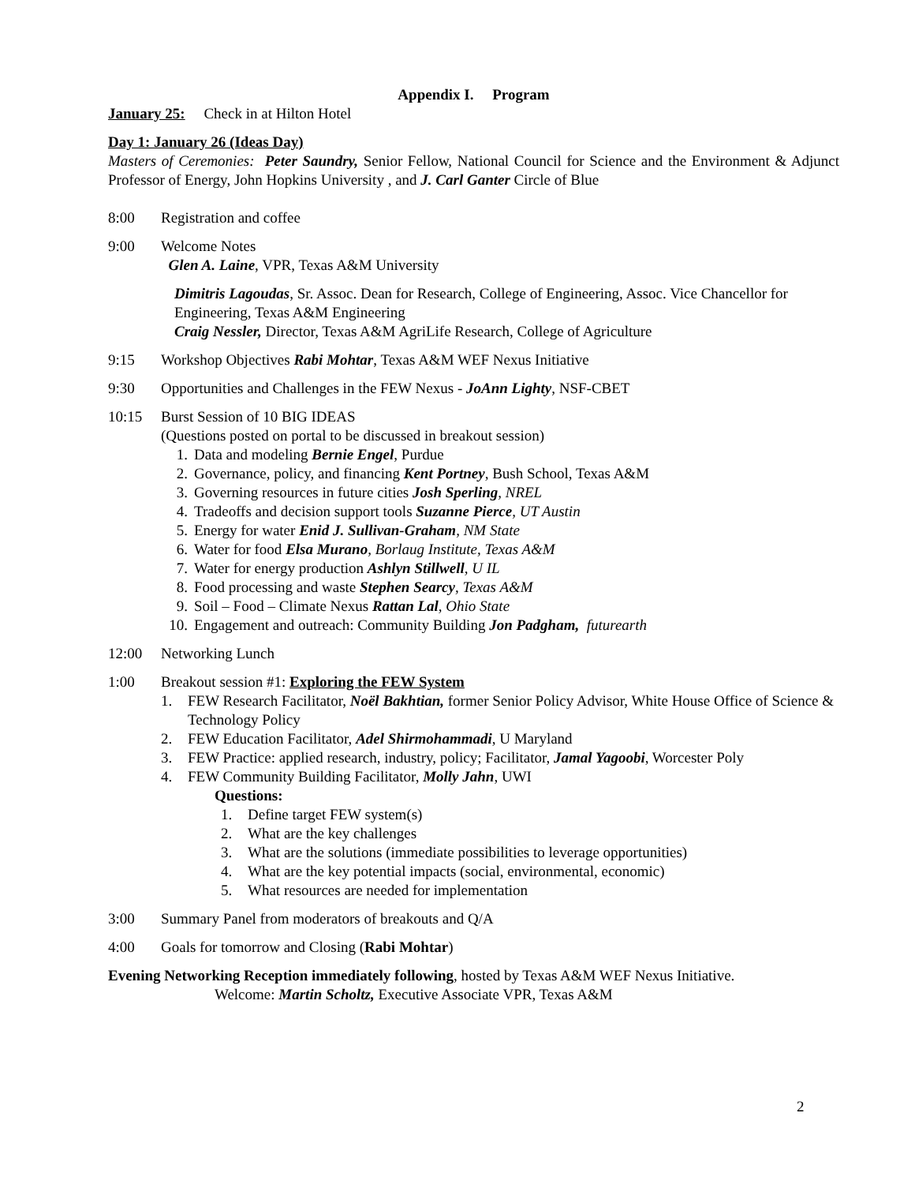Appendix I. Program
January 25: Check in at Hilton Hotel
Day 1: January 26 (Ideas Day)
Masters of Ceremonies: Peter Saundry, Senior Fellow, National Council for Science and the Environment & Adjunct Professor of Energy, John Hopkins University , and J. Carl Ganter Circle of Blue
8:00 Registration and coffee
9:00 Welcome Notes
Glen A. Laine, VPR, Texas A&M University
Dimitris Lagoudas, Sr. Assoc. Dean for Research, College of Engineering, Assoc. Vice Chancellor for Engineering, Texas A&M Engineering
Craig Nessler, Director, Texas A&M AgriLife Research, College of Agriculture
9:15 Workshop Objectives Rabi Mohtar, Texas A&M WEF Nexus Initiative
9:30 Opportunities and Challenges in the FEW Nexus - JoAnn Lighty, NSF-CBET
10:15 Burst Session of 10 BIG IDEAS
(Questions posted on portal to be discussed in breakout session)
1. Data and modeling Bernie Engel, Purdue
2. Governance, policy, and financing Kent Portney, Bush School, Texas A&M
3. Governing resources in future cities Josh Sperling, NREL
4. Tradeoffs and decision support tools Suzanne Pierce, UT Austin
5. Energy for water Enid J. Sullivan-Graham, NM State
6. Water for food Elsa Murano, Borlaug Institute, Texas A&M
7. Water for energy production Ashlyn Stillwell, U IL
8. Food processing and waste Stephen Searcy, Texas A&M
9. Soil – Food – Climate Nexus Rattan Lal, Ohio State
10. Engagement and outreach: Community Building Jon Padgham, futurearth
12:00 Networking Lunch
1:00 Breakout session #1: Exploring the FEW System
1. FEW Research Facilitator, Noël Bakhtian, former Senior Policy Advisor, White House Office of Science & Technology Policy
2. FEW Education Facilitator, Adel Shirmohammadi, U Maryland
3. FEW Practice: applied research, industry, policy; Facilitator, Jamal Yagoobi, Worcester Poly
4. FEW Community Building Facilitator, Molly Jahn, UWI
Questions:
1. Define target FEW system(s)
2. What are the key challenges
3. What are the solutions (immediate possibilities to leverage opportunities)
4. What are the key potential impacts (social, environmental, economic)
5. What resources are needed for implementation
3:00 Summary Panel from moderators of breakouts and Q/A
4:00 Goals for tomorrow and Closing (Rabi Mohtar)
Evening Networking Reception immediately following, hosted by Texas A&M WEF Nexus Initiative.
Welcome: Martin Scholtz, Executive Associate VPR, Texas A&M
2